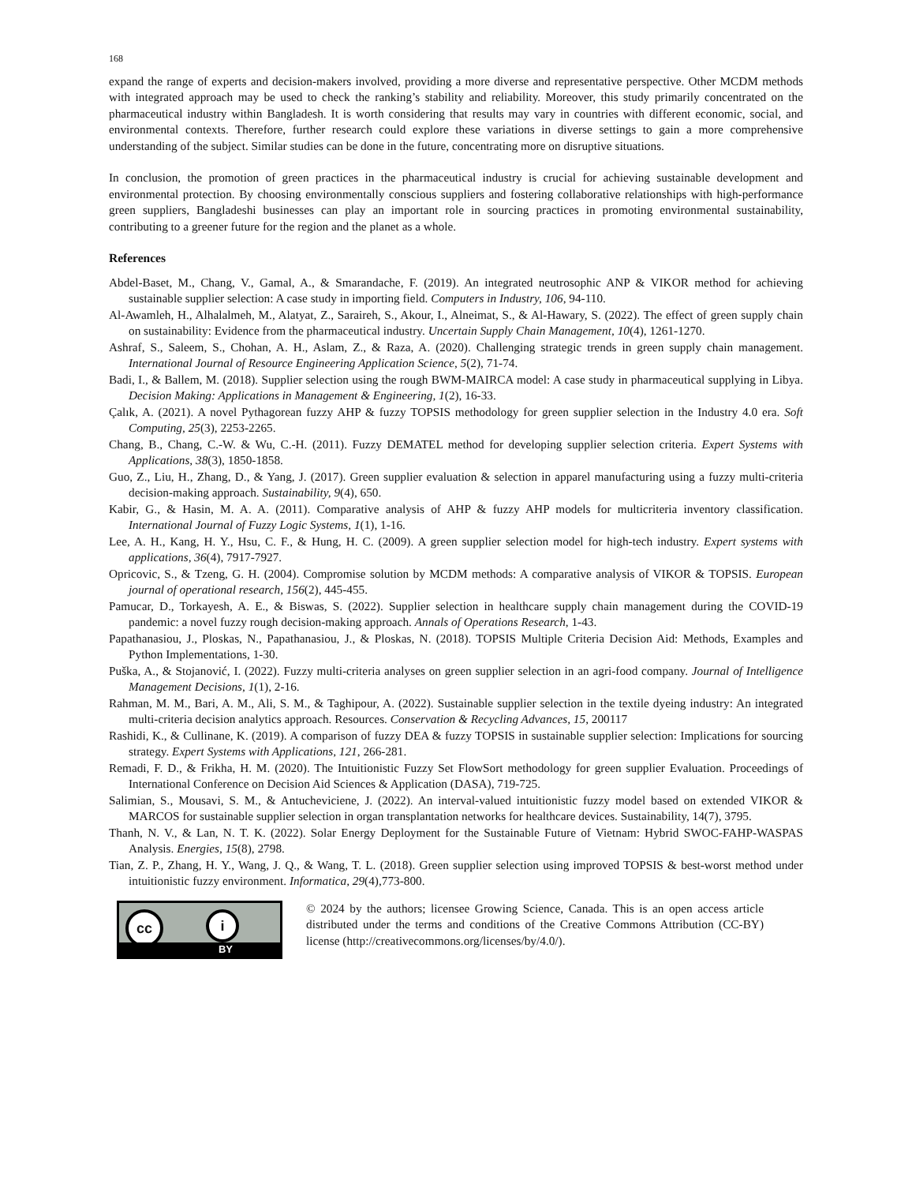168
expand the range of experts and decision-makers involved, providing a more diverse and representative perspective. Other MCDM methods with integrated approach may be used to check the ranking’s stability and reliability. Moreover, this study primarily concentrated on the pharmaceutical industry within Bangladesh. It is worth considering that results may vary in countries with different economic, social, and environmental contexts. Therefore, further research could explore these variations in diverse settings to gain a more comprehensive understanding of the subject. Similar studies can be done in the future, concentrating more on disruptive situations.
In conclusion, the promotion of green practices in the pharmaceutical industry is crucial for achieving sustainable development and environmental protection. By choosing environmentally conscious suppliers and fostering collaborative relationships with high-performance green suppliers, Bangladeshi businesses can play an important role in sourcing practices in promoting environmental sustainability, contributing to a greener future for the region and the planet as a whole.
References
Abdel-Baset, M., Chang, V., Gamal, A., & Smarandache, F. (2019). An integrated neutrosophic ANP & VIKOR method for achieving sustainable supplier selection: A case study in importing field. Computers in Industry, 106, 94-110.
Al-Awamleh, H., Alhalalmeh, M., Alatyat, Z., Saraireh, S., Akour, I., Alneimat, S., & Al-Hawary, S. (2022). The effect of green supply chain on sustainability: Evidence from the pharmaceutical industry. Uncertain Supply Chain Management, 10(4), 1261-1270.
Ashraf, S., Saleem, S., Chohan, A. H., Aslam, Z., & Raza, A. (2020). Challenging strategic trends in green supply chain management. International Journal of Resource Engineering Application Science, 5(2), 71-74.
Badi, I., & Ballem, M. (2018). Supplier selection using the rough BWM-MAIRCA model: A case study in pharmaceutical supplying in Libya. Decision Making: Applications in Management & Engineering, 1(2), 16-33.
Çalık, A. (2021). A novel Pythagorean fuzzy AHP & fuzzy TOPSIS methodology for green supplier selection in the Industry 4.0 era. Soft Computing, 25(3), 2253-2265.
Chang, B., Chang, C.-W. & Wu, C.-H. (2011). Fuzzy DEMATEL method for developing supplier selection criteria. Expert Systems with Applications, 38(3), 1850-1858.
Guo, Z., Liu, H., Zhang, D., & Yang, J. (2017). Green supplier evaluation & selection in apparel manufacturing using a fuzzy multi-criteria decision-making approach. Sustainability, 9(4), 650.
Kabir, G., & Hasin, M. A. A. (2011). Comparative analysis of AHP & fuzzy AHP models for multicriteria inventory classification. International Journal of Fuzzy Logic Systems, 1(1), 1-16.
Lee, A. H., Kang, H. Y., Hsu, C. F., & Hung, H. C. (2009). A green supplier selection model for high-tech industry. Expert systems with applications, 36(4), 7917-7927.
Opricovic, S., & Tzeng, G. H. (2004). Compromise solution by MCDM methods: A comparative analysis of VIKOR & TOPSIS. European journal of operational research, 156(2), 445-455.
Pamucar, D., Torkayesh, A. E., & Biswas, S. (2022). Supplier selection in healthcare supply chain management during the COVID-19 pandemic: a novel fuzzy rough decision-making approach. Annals of Operations Research, 1-43.
Papathanasiou, J., Ploskas, N., Papathanasiou, J., & Ploskas, N. (2018). TOPSIS Multiple Criteria Decision Aid: Methods, Examples and Python Implementations, 1-30.
Puška, A., & Stojanović, I. (2022). Fuzzy multi-criteria analyses on green supplier selection in an agri-food company. Journal of Intelligence Management Decisions, 1(1), 2-16.
Rahman, M. M., Bari, A. M., Ali, S. M., & Taghipour, A. (2022). Sustainable supplier selection in the textile dyeing industry: An integrated multi-criteria decision analytics approach. Resources. Conservation & Recycling Advances, 15, 200117
Rashidi, K., & Cullinane, K. (2019). A comparison of fuzzy DEA & fuzzy TOPSIS in sustainable supplier selection: Implications for sourcing strategy. Expert Systems with Applications, 121, 266-281.
Remadi, F. D., & Frikha, H. M. (2020). The Intuitionistic Fuzzy Set FlowSort methodology for green supplier Evaluation. Proceedings of International Conference on Decision Aid Sciences & Application (DASA), 719-725.
Salimian, S., Mousavi, S. M., & Antucheviciene, J. (2022). An interval-valued intuitionistic fuzzy model based on extended VIKOR & MARCOS for sustainable supplier selection in organ transplantation networks for healthcare devices. Sustainability, 14(7), 3795.
Thanh, N. V., & Lan, N. T. K. (2022). Solar Energy Deployment for the Sustainable Future of Vietnam: Hybrid SWOC-FAHP-WASPAS Analysis. Energies, 15(8), 2798.
Tian, Z. P., Zhang, H. Y., Wang, J. Q., & Wang, T. L. (2018). Green supplier selection using improved TOPSIS & best-worst method under intuitionistic fuzzy environment. Informatica, 29(4),773-800.
cc i
BY
© 2024 by the authors; licensee Growing Science, Canada. This is an open access article distributed under the terms and conditions of the Creative Commons Attribution (CC-BY) license (http://creativecommons.org/licenses/by/4.0/).